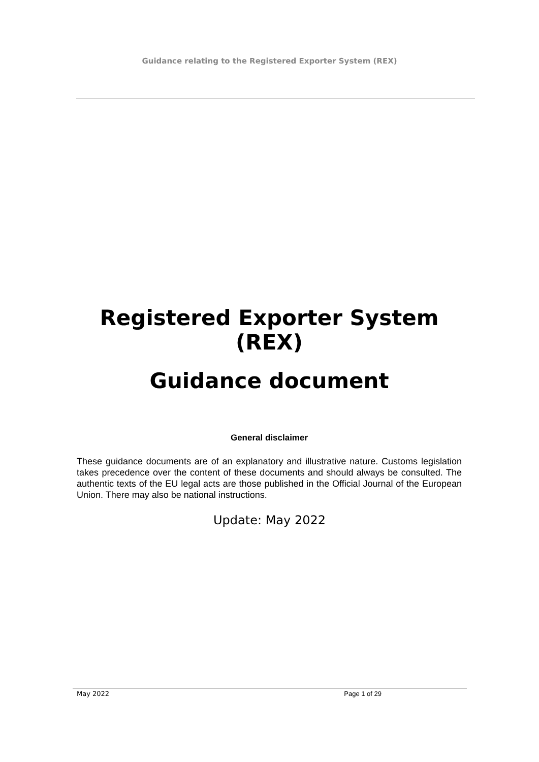Guidance relating to the Registered Exporter System (REX)
Registered Exporter System (REX)
Guidance document
General disclaimer
These guidance documents are of an explanatory and illustrative nature. Customs legislation takes precedence over the content of these documents and should always be consulted. The authentic texts of the EU legal acts are those published in the Official Journal of the European Union. There may also be national instructions.
Update: May 2022
May 2022 Page 1 of 29